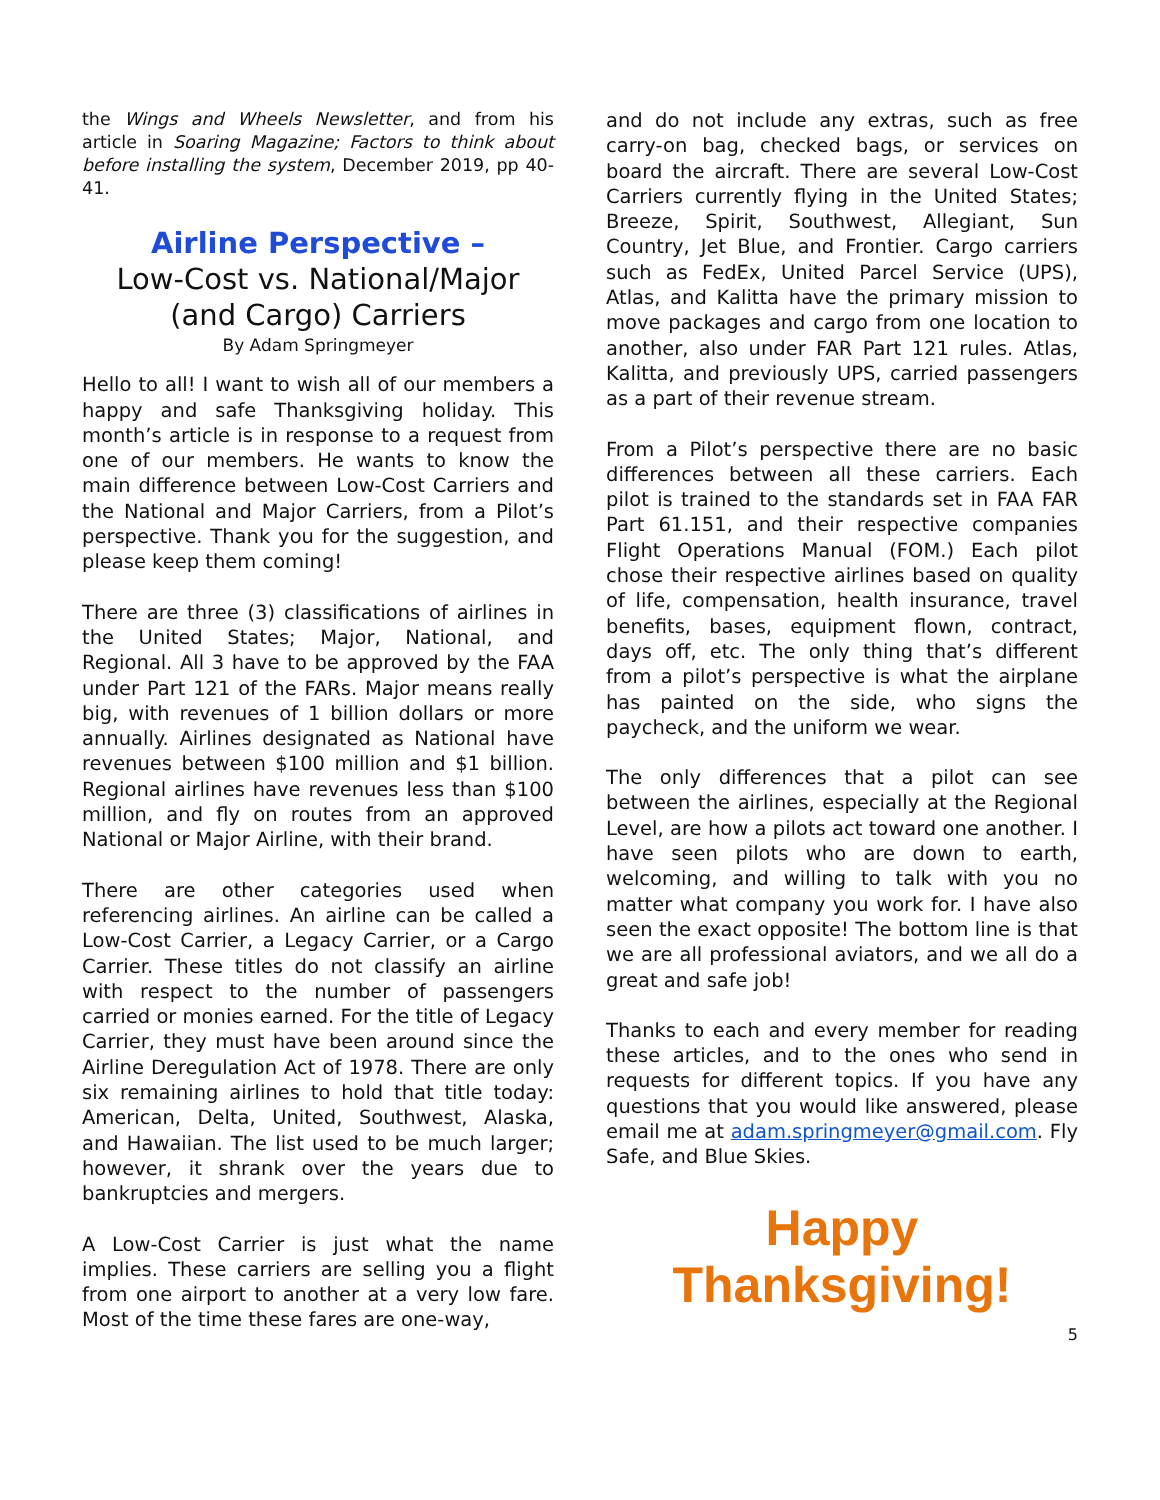the Wings and Wheels Newsletter, and from his article in Soaring Magazine; Factors to think about before installing the system, December 2019, pp 40-41.
Airline Perspective –
Low-Cost vs. National/Major (and Cargo) Carriers
By Adam Springmeyer
Hello to all! I want to wish all of our members a happy and safe Thanksgiving holiday. This month’s article is in response to a request from one of our members. He wants to know the main difference between Low-Cost Carriers and the National and Major Carriers, from a Pilot’s perspective. Thank you for the suggestion, and please keep them coming!
There are three (3) classifications of airlines in the United States; Major, National, and Regional. All 3 have to be approved by the FAA under Part 121 of the FARs. Major means really big, with revenues of 1 billion dollars or more annually. Airlines designated as National have revenues between $100 million and $1 billion. Regional airlines have revenues less than $100 million, and fly on routes from an approved National or Major Airline, with their brand.
There are other categories used when referencing airlines. An airline can be called a Low-Cost Carrier, a Legacy Carrier, or a Cargo Carrier. These titles do not classify an airline with respect to the number of passengers carried or monies earned. For the title of Legacy Carrier, they must have been around since the Airline Deregulation Act of 1978. There are only six remaining airlines to hold that title today: American, Delta, United, Southwest, Alaska, and Hawaiian. The list used to be much larger; however, it shrank over the years due to bankruptcies and mergers.
A Low-Cost Carrier is just what the name implies. These carriers are selling you a flight from one airport to another at a very low fare. Most of the time these fares are one-way,
and do not include any extras, such as free carry-on bag, checked bags, or services on board the aircraft. There are several Low-Cost Carriers currently flying in the United States; Breeze, Spirit, Southwest, Allegiant, Sun Country, Jet Blue, and Frontier. Cargo carriers such as FedEx, United Parcel Service (UPS), Atlas, and Kalitta have the primary mission to move packages and cargo from one location to another, also under FAR Part 121 rules. Atlas, Kalitta, and previously UPS, carried passengers as a part of their revenue stream.
From a Pilot’s perspective there are no basic differences between all these carriers. Each pilot is trained to the standards set in FAA FAR Part 61.151, and their respective companies Flight Operations Manual (FOM.) Each pilot chose their respective airlines based on quality of life, compensation, health insurance, travel benefits, bases, equipment flown, contract, days off, etc. The only thing that’s different from a pilot’s perspective is what the airplane has painted on the side, who signs the paycheck, and the uniform we wear.
The only differences that a pilot can see between the airlines, especially at the Regional Level, are how a pilots act toward one another. I have seen pilots who are down to earth, welcoming, and willing to talk with you no matter what company you work for. I have also seen the exact opposite! The bottom line is that we are all professional aviators, and we all do a great and safe job!
Thanks to each and every member for reading these articles, and to the ones who send in requests for different topics. If you have any questions that you would like answered, please email me at adam.springmeyer@gmail.com. Fly Safe, and Blue Skies.
Happy
Thanksgiving!
5